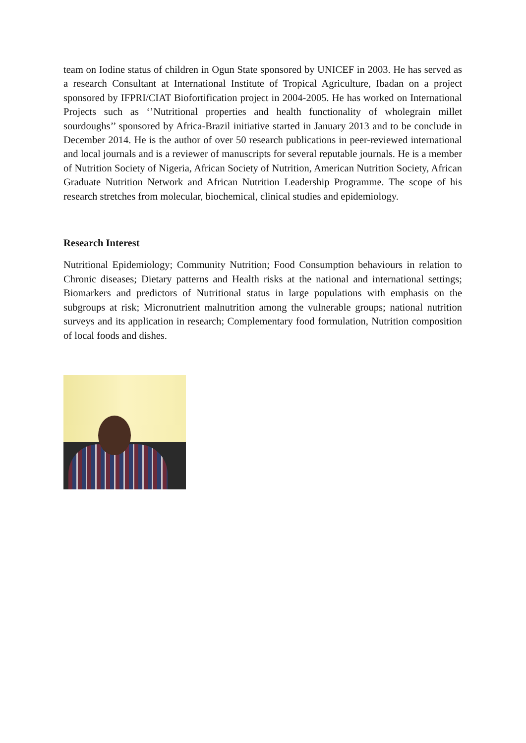team on Iodine status of children in Ogun State sponsored by UNICEF in 2003. He has served as a research Consultant at International Institute of Tropical Agriculture, Ibadan on a project sponsored by IFPRI/CIAT Biofortification project in 2004-2005. He has worked on International Projects such as ‘’Nutritional properties and health functionality of wholegrain millet sourdoughs’’ sponsored by Africa-Brazil initiative started in January 2013 and to be conclude in December 2014. He is the author of over 50 research publications in peer-reviewed international and local journals and is a reviewer of manuscripts for several reputable journals. He is a member of Nutrition Society of Nigeria, African Society of Nutrition, American Nutrition Society, African Graduate Nutrition Network and African Nutrition Leadership Programme. The scope of his research stretches from molecular, biochemical, clinical studies and epidemiology.
Research Interest
Nutritional Epidemiology; Community Nutrition; Food Consumption behaviours in relation to Chronic diseases; Dietary patterns and Health risks at the national and international settings; Biomarkers and predictors of Nutritional status in large populations with emphasis on the subgroups at risk; Micronutrient malnutrition among the vulnerable groups; national nutrition surveys and its application in research; Complementary food formulation, Nutrition composition of local foods and dishes.